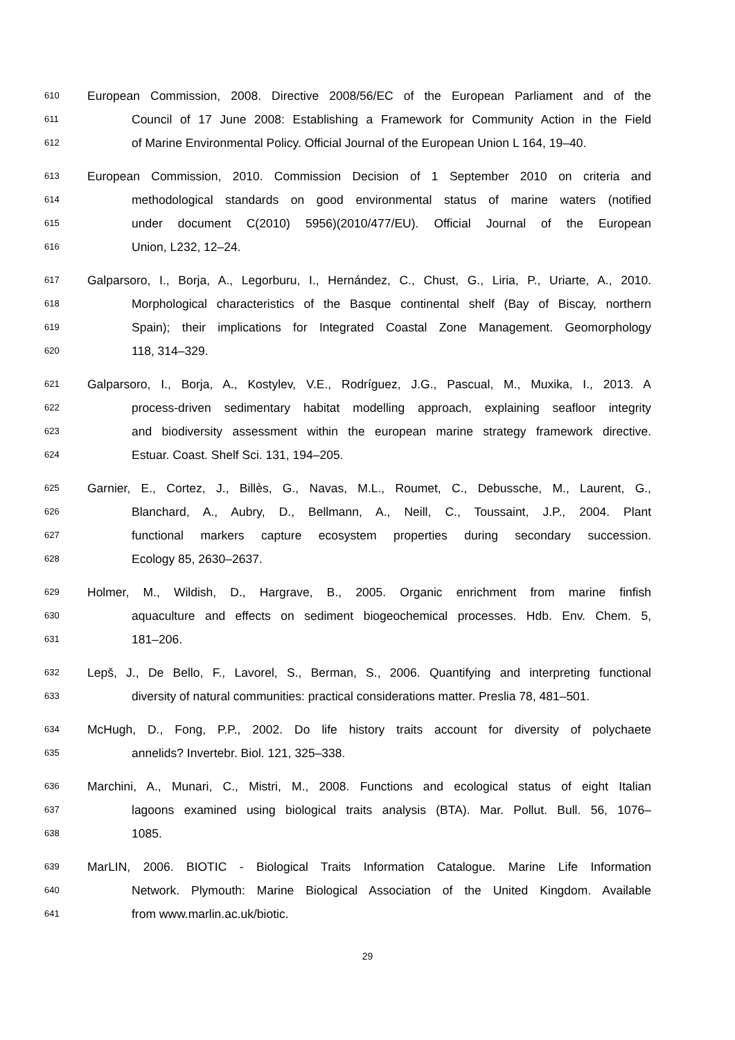610 European Commission, 2008. Directive 2008/56/EC of the European Parliament and of the
611 Council of 17 June 2008: Establishing a Framework for Community Action in the Field
612 of Marine Environmental Policy. Official Journal of the European Union L 164, 19–40.
613 European Commission, 2010. Commission Decision of 1 September 2010 on criteria and
614 methodological standards on good environmental status of marine waters (notified
615 under document C(2010) 5956)(2010/477/EU). Official Journal of the European
616 Union, L232, 12–24.
617 Galparsoro, I., Borja, A., Legorburu, I., Hernández, C., Chust, G., Liria, P., Uriarte, A., 2010.
618 Morphological characteristics of the Basque continental shelf (Bay of Biscay, northern
619 Spain); their implications for Integrated Coastal Zone Management. Geomorphology
620 118, 314–329.
621 Galparsoro, I., Borja, A., Kostylev, V.E., Rodríguez, J.G., Pascual, M., Muxika, I., 2013. A
622 process-driven sedimentary habitat modelling approach, explaining seafloor integrity
623 and biodiversity assessment within the european marine strategy framework directive.
624 Estuar. Coast. Shelf Sci. 131, 194–205.
625 Garnier, E., Cortez, J., Billès, G., Navas, M.L., Roumet, C., Debussche, M., Laurent, G.,
626 Blanchard, A., Aubry, D., Bellmann, A., Neill, C., Toussaint, J.P., 2004. Plant
627 functional markers capture ecosystem properties during secondary succession.
628 Ecology 85, 2630–2637.
629 Holmer, M., Wildish, D., Hargrave, B., 2005. Organic enrichment from marine finfish
630 aquaculture and effects on sediment biogeochemical processes. Hdb. Env. Chem. 5,
631 181–206.
632 Lepš, J., De Bello, F., Lavorel, S., Berman, S., 2006. Quantifying and interpreting functional
633 diversity of natural communities: practical considerations matter. Preslia 78, 481–501.
634 McHugh, D., Fong, P.P., 2002. Do life history traits account for diversity of polychaete
635 annelids? Invertebr. Biol. 121, 325–338.
636 Marchini, A., Munari, C., Mistri, M., 2008. Functions and ecological status of eight Italian
637 lagoons examined using biological traits analysis (BTA). Mar. Pollut. Bull. 56, 1076–
638 1085.
639 MarLIN, 2006. BIOTIC - Biological Traits Information Catalogue. Marine Life Information
640 Network. Plymouth: Marine Biological Association of the United Kingdom. Available
641 from www.marlin.ac.uk/biotic.
29